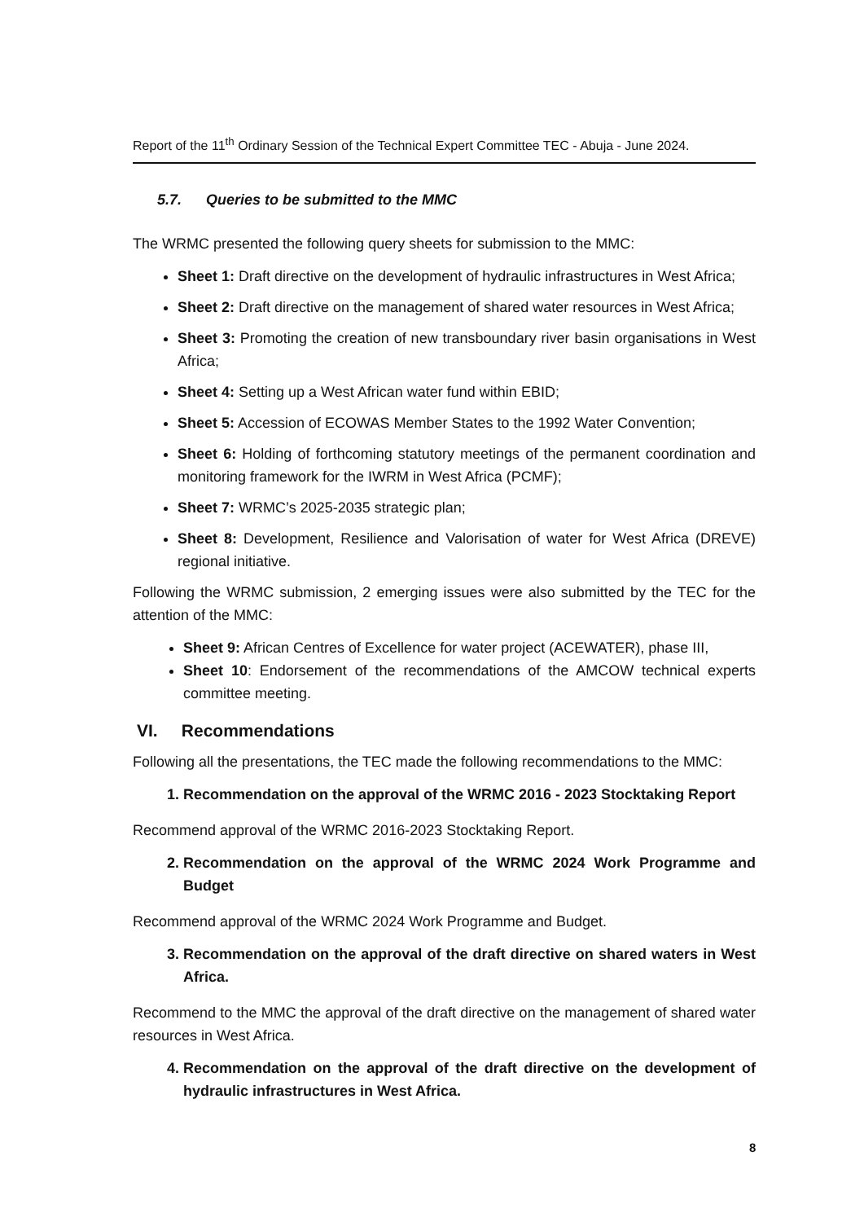Report of the 11<sup>th</sup> Ordinary Session of the Technical Expert Committee TEC - Abuja - June 2024.
5.7. Queries to be submitted to the MMC
The WRMC presented the following query sheets for submission to the MMC:
Sheet 1: Draft directive on the development of hydraulic infrastructures in West Africa;
Sheet 2: Draft directive on the management of shared water resources in West Africa;
Sheet 3: Promoting the creation of new transboundary river basin organisations in West Africa;
Sheet 4: Setting up a West African water fund within EBID;
Sheet 5: Accession of ECOWAS Member States to the 1992 Water Convention;
Sheet 6: Holding of forthcoming statutory meetings of the permanent coordination and monitoring framework for the IWRM in West Africa (PCMF);
Sheet 7: WRMC’s 2025-2035 strategic plan;
Sheet 8: Development, Resilience and Valorisation of water for West Africa (DREVE) regional initiative.
Following the WRMC submission, 2 emerging issues were also submitted by the TEC for the attention of the MMC:
Sheet 9: African Centres of Excellence for water project (ACEWATER), phase III,
Sheet 10: Endorsement of the recommendations of the AMCOW technical experts committee meeting.
VI. Recommendations
Following all the presentations, the TEC made the following recommendations to the MMC:
1. Recommendation on the approval of the WRMC 2016 - 2023 Stocktaking Report
Recommend approval of the WRMC 2016-2023 Stocktaking Report.
2. Recommendation on the approval of the WRMC 2024 Work Programme and Budget
Recommend approval of the WRMC 2024 Work Programme and Budget.
3. Recommendation on the approval of the draft directive on shared waters in West Africa.
Recommend to the MMC the approval of the draft directive on the management of shared water resources in West Africa.
4. Recommendation on the approval of the draft directive on the development of hydraulic infrastructures in West Africa.
8